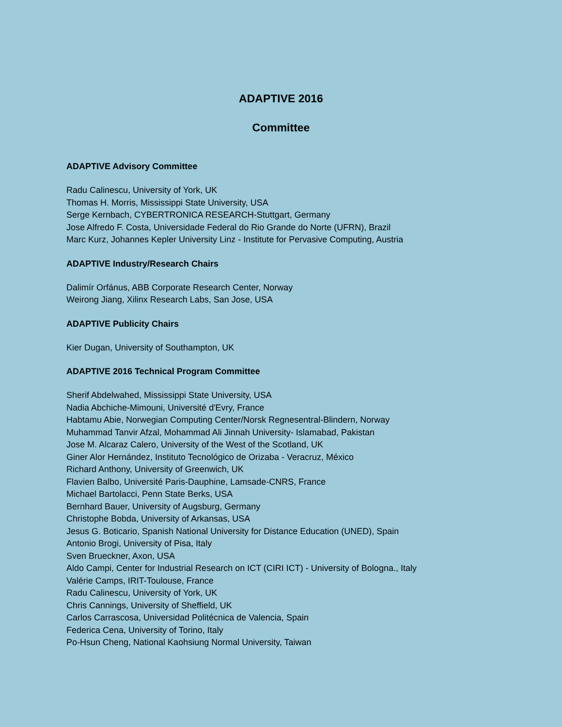ADAPTIVE 2016
Committee
ADAPTIVE Advisory Committee
Radu Calinescu, University of York, UK
Thomas H. Morris, Mississippi State University, USA
Serge Kernbach, CYBERTRONICA RESEARCH-Stuttgart, Germany
Jose Alfredo F. Costa, Universidade Federal do Rio Grande do Norte (UFRN), Brazil
Marc Kurz, Johannes Kepler University Linz - Institute for Pervasive Computing, Austria
ADAPTIVE Industry/Research Chairs
Dalimír Orfánus, ABB Corporate Research Center, Norway
Weirong Jiang, Xilinx Research Labs, San Jose, USA
ADAPTIVE Publicity Chairs
Kier Dugan, University of Southampton, UK
ADAPTIVE 2016 Technical Program Committee
Sherif Abdelwahed, Mississippi State University, USA
Nadia Abchiche-Mimouni, Université d'Evry, France
Habtamu Abie, Norwegian Computing Center/Norsk Regnesentral-Blindern, Norway
Muhammad Tanvir Afzal, Mohammad Ali Jinnah University- Islamabad, Pakistan
Jose M. Alcaraz Calero, University of the West of the Scotland, UK
Giner Alor Hernández, Instituto Tecnológico de Orizaba - Veracruz, México
Richard Anthony, University of Greenwich, UK
Flavien Balbo, Université Paris-Dauphine, Lamsade-CNRS, France
Michael Bartolacci, Penn State Berks, USA
Bernhard Bauer, University of Augsburg, Germany
Christophe Bobda, University of Arkansas, USA
Jesus G. Boticario, Spanish National University for Distance Education (UNED), Spain
Antonio Brogi, University of Pisa, Italy
Sven Brueckner, Axon, USA
Aldo Campi, Center for Industrial Research on ICT (CIRI ICT) - University of Bologna., Italy
Valérie Camps, IRIT-Toulouse, France
Radu Calinescu, University of York, UK
Chris Cannings, University of Sheffield, UK
Carlos Carrascosa, Universidad Politécnica de Valencia, Spain
Federica Cena, University of Torino, Italy
Po-Hsun Cheng, National Kaohsiung Normal University, Taiwan